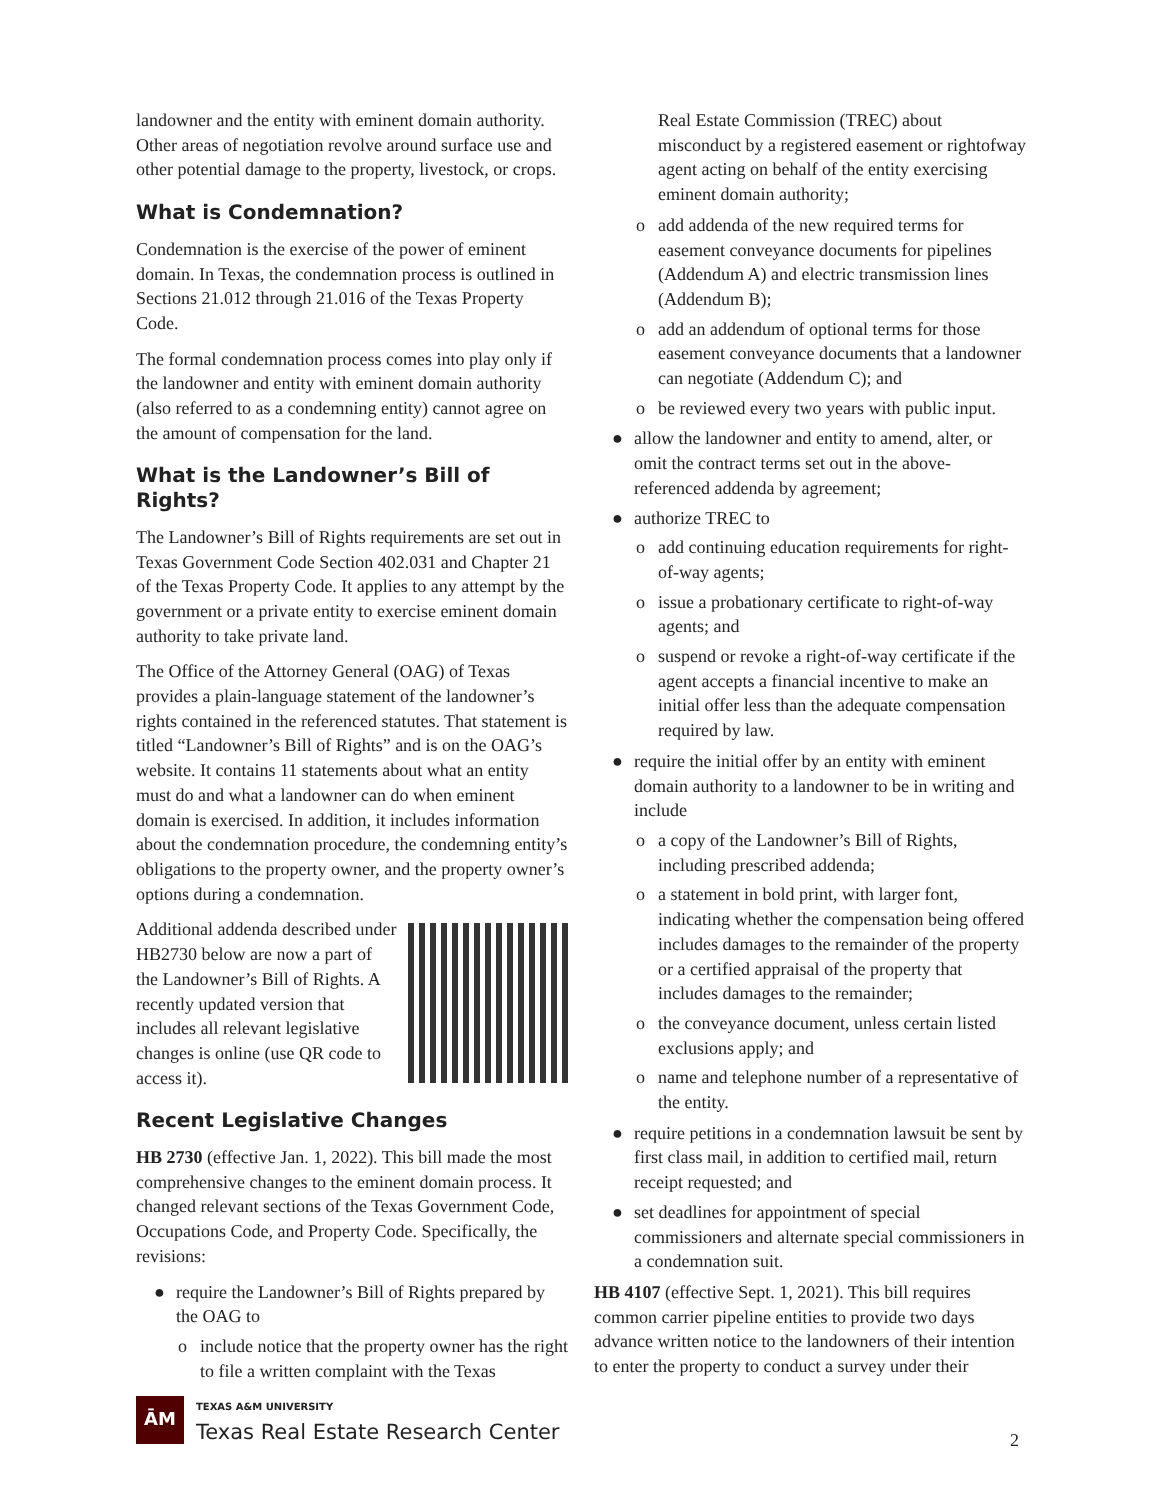landowner and the entity with eminent domain authority. Other areas of negotiation revolve around surface use and other potential damage to the property, livestock, or crops.
What is Condemnation?
Condemnation is the exercise of the power of eminent domain. In Texas, the condemnation process is outlined in Sections 21.012 through 21.016 of the Texas Property Code.
The formal condemnation process comes into play only if the landowner and entity with eminent domain authority (also referred to as a condemning entity) cannot agree on the amount of compensation for the land.
What is the Landowner’s Bill of Rights?
The Landowner’s Bill of Rights requirements are set out in Texas Government Code Section 402.031 and Chapter 21 of the Texas Property Code. It applies to any attempt by the government or a private entity to exercise eminent domain authority to take private land.
The Office of the Attorney General (OAG) of Texas provides a plain-language statement of the landowner’s rights contained in the referenced statutes. That statement is titled “Landowner’s Bill of Rights” and is on the OAG’s website. It contains 11 statements about what an entity must do and what a landowner can do when eminent domain is exercised. In addition, it includes information about the condemnation procedure, the condemning entity’s obligations to the property owner, and the property owner’s options during a condemnation.
Additional addenda described under HB2730 below are now a part of the Landowner’s Bill of Rights. A recently updated version that includes all relevant legislative changes is online (use QR code to access it).
Recent Legislative Changes
HB 2730 (effective Jan. 1, 2022). This bill made the most comprehensive changes to the eminent domain process. It changed relevant sections of the Texas Government Code, Occupations Code, and Property Code. Specifically, the revisions:
● require the Landowner’s Bill of Rights prepared by the OAG to
o include notice that the property owner has the right to file a written complaint with the Texas
Real Estate Commission (TREC) about misconduct by a registered easement or rightofway agent acting on behalf of the entity exercising eminent domain authority;
o add addenda of the new required terms for easement conveyance documents for pipelines (Addendum A) and electric transmission lines (Addendum B);
o add an addendum of optional terms for those easement conveyance documents that a landowner can negotiate (Addendum C); and
o be reviewed every two years with public input.
● allow the landowner and entity to amend, alter, or omit the contract terms set out in the above-referenced addenda by agreement;
● authorize TREC to
o add continuing education requirements for right-of-way agents;
o issue a probationary certificate to right-of-way agents; and
o suspend or revoke a right-of-way certificate if the agent accepts a financial incentive to make an initial offer less than the adequate compensation required by law.
● require the initial offer by an entity with eminent domain authority to a landowner to be in writing and include
o a copy of the Landowner’s Bill of Rights, including prescribed addenda;
o a statement in bold print, with larger font, indicating whether the compensation being offered includes damages to the remainder of the property or a certified appraisal of the property that includes damages to the remainder;
o the conveyance document, unless certain listed exclusions apply; and
o name and telephone number of a representative of the entity.
● require petitions in a condemnation lawsuit be sent by first class mail, in addition to certified mail, return receipt requested; and
● set deadlines for appointment of special commissioners and alternate special commissioners in a condemnation suit.
HB 4107 (effective Sept. 1, 2021). This bill requires common carrier pipeline entities to provide two days advance written notice to the landowners of their intention to enter the property to conduct a survey under their
ĀM
TEXAS A&M UNIVERSITY
Texas Real Estate Research Center
2